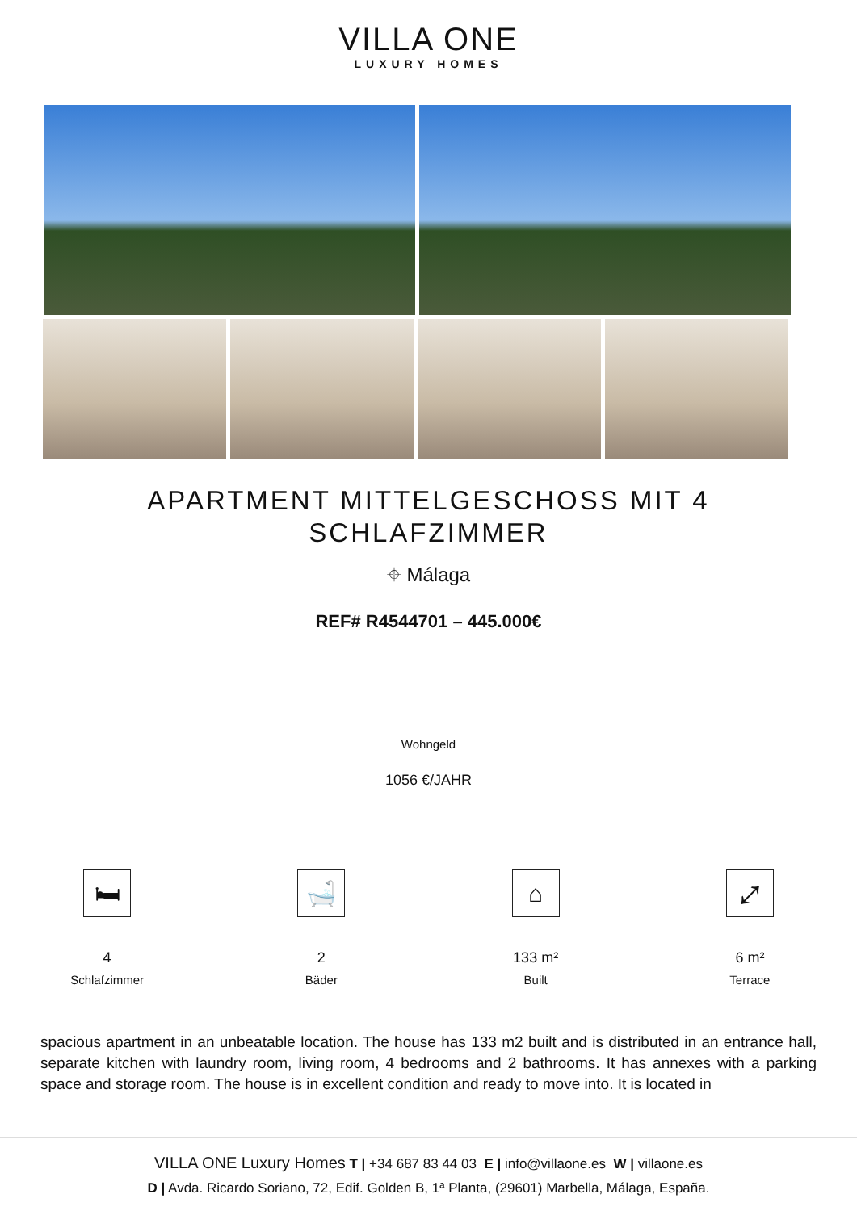VILLA ONE
LUXURY HOMES
APARTMENT MITTELGESCHOSS MIT 4 SCHLAFZIMMER
⌖ Málaga
REF# R4544701 – 445.000€
Wohngeld
1056 €/JAHR
🛏
4
Schlafzimmer
🛁
2
Bäder
⌂
133 m²
Built
⤢
6 m²
Terrace
spacious apartment in an unbeatable location. The house has 133 m2 built and is distributed in an entrance hall, separate kitchen with laundry room, living room, 4 bedrooms and 2 bathrooms. It has annexes with a parking space and storage room. The house is in excellent condition and ready to move into. It is located in
VILLA ONE Luxury Homes T | +34 687 83 44 03 E | info@villaone.es W | villaone.es
D | Avda. Ricardo Soriano, 72, Edif. Golden B, 1ª Planta, (29601) Marbella, Málaga, España.